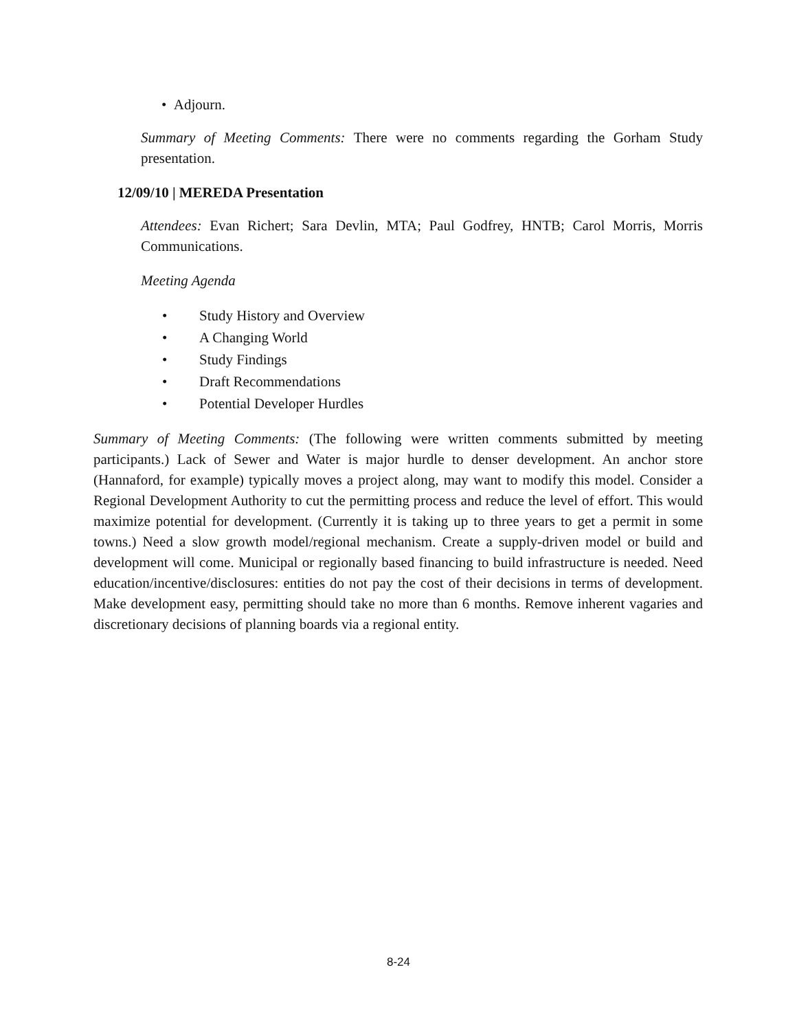• Adjourn.
Summary of Meeting Comments: There were no comments regarding the Gorham Study presentation.
12/09/10 | MEREDA Presentation
Attendees: Evan Richert; Sara Devlin, MTA; Paul Godfrey, HNTB; Carol Morris, Morris Communications.
Meeting Agenda
• Study History and Overview
• A Changing World
• Study Findings
• Draft Recommendations
• Potential Developer Hurdles
Summary of Meeting Comments: (The following were written comments submitted by meeting participants.) Lack of Sewer and Water is major hurdle to denser development. An anchor store (Hannaford, for example) typically moves a project along, may want to modify this model. Consider a Regional Development Authority to cut the permitting process and reduce the level of effort. This would maximize potential for development. (Currently it is taking up to three years to get a permit in some towns.) Need a slow growth model/regional mechanism. Create a supply-driven model or build and development will come. Municipal or regionally based financing to build infrastructure is needed. Need education/incentive/disclosures: entities do not pay the cost of their decisions in terms of development. Make development easy, permitting should take no more than 6 months. Remove inherent vagaries and discretionary decisions of planning boards via a regional entity.
8-24